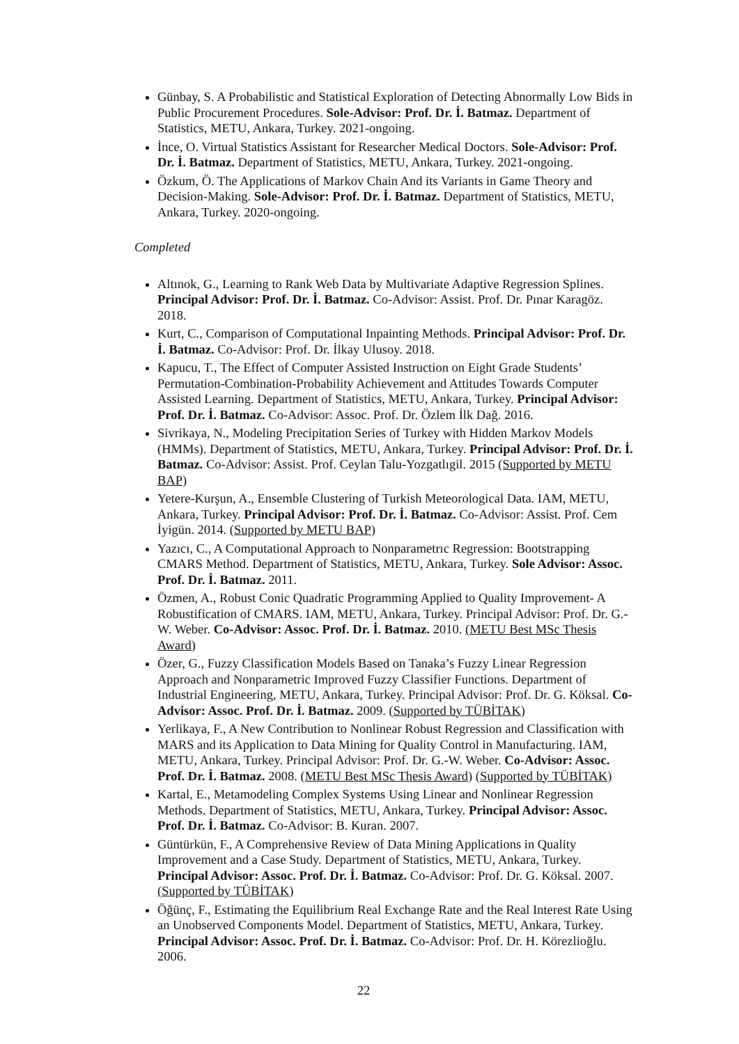Günbay, S. A Probabilistic and Statistical Exploration of Detecting Abnormally Low Bids in Public Procurement Procedures. Sole-Advisor: Prof. Dr. İ. Batmaz. Department of Statistics, METU, Ankara, Turkey. 2021-ongoing.
İnce, O. Virtual Statistics Assistant for Researcher Medical Doctors. Sole-Advisor: Prof. Dr. İ. Batmaz. Department of Statistics, METU, Ankara, Turkey. 2021-ongoing.
Özkum, Ö. The Applications of Markov Chain And its Variants in Game Theory and Decision-Making. Sole-Advisor: Prof. Dr. İ. Batmaz. Department of Statistics, METU, Ankara, Turkey. 2020-ongoing.
Completed
Altınok, G., Learning to Rank Web Data by Multivariate Adaptive Regression Splines. Principal Advisor: Prof. Dr. İ. Batmaz. Co-Advisor: Assist. Prof. Dr. Pınar Karagöz. 2018.
Kurt, C., Comparison of Computational Inpainting Methods. Principal Advisor: Prof. Dr. İ. Batmaz. Co-Advisor: Prof. Dr. İlkay Ulusoy. 2018.
Kapucu, T., The Effect of Computer Assisted Instruction on Eight Grade Students’ Permutation-Combination-Probability Achievement and Attitudes Towards Computer Assisted Learning. Department of Statistics, METU, Ankara, Turkey. Principal Advisor: Prof. Dr. İ. Batmaz. Co-Advisor: Assoc. Prof. Dr. Özlem İlk Dağ. 2016.
Sivrikaya, N., Modeling Precipitation Series of Turkey with Hidden Markov Models (HMMs). Department of Statistics, METU, Ankara, Turkey. Principal Advisor: Prof. Dr. İ. Batmaz. Co-Advisor: Assist. Prof. Ceylan Talu-Yozgatlıgil. 2015 (Supported by METU BAP)
Yetere-Kurşun, A., Ensemble Clustering of Turkish Meteorological Data. IAM, METU, Ankara, Turkey. Principal Advisor: Prof. Dr. İ. Batmaz. Co-Advisor: Assist. Prof. Cem İyigün. 2014. (Supported by METU BAP)
Yazıcı, C., A Computational Approach to Nonparametrıc Regression: Bootstrapping CMARS Method. Department of Statistics, METU, Ankara, Turkey. Sole Advisor: Assoc. Prof. Dr. İ. Batmaz. 2011.
Özmen, A., Robust Conic Quadratic Programming Applied to Quality Improvement- A Robustification of CMARS. IAM, METU, Ankara, Turkey. Principal Advisor: Prof. Dr. G.-W. Weber. Co-Advisor: Assoc. Prof. Dr. İ. Batmaz. 2010. (METU Best MSc Thesis Award)
Özer, G., Fuzzy Classification Models Based on Tanaka’s Fuzzy Linear Regression Approach and Nonparametric Improved Fuzzy Classifier Functions. Department of Industrial Engineering, METU, Ankara, Turkey. Principal Advisor: Prof. Dr. G. Köksal. Co-Advisor: Assoc. Prof. Dr. İ. Batmaz. 2009. (Supported by TÜBİTAK)
Yerlikaya, F., A New Contribution to Nonlinear Robust Regression and Classification with MARS and its Application to Data Mining for Quality Control in Manufacturing. IAM, METU, Ankara, Turkey. Principal Advisor: Prof. Dr. G.-W. Weber. Co-Advisor: Assoc. Prof. Dr. İ. Batmaz. 2008. (METU Best MSc Thesis Award) (Supported by TÜBİTAK)
Kartal, E., Metamodeling Complex Systems Using Linear and Nonlinear Regression Methods. Department of Statistics, METU, Ankara, Turkey. Principal Advisor: Assoc. Prof. Dr. İ. Batmaz. Co-Advisor: B. Kuran. 2007.
Güntürkün, F., A Comprehensive Review of Data Mining Applications in Quality Improvement and a Case Study. Department of Statistics, METU, Ankara, Turkey. Principal Advisor: Assoc. Prof. Dr. İ. Batmaz. Co-Advisor: Prof. Dr. G. Köksal. 2007. (Supported by TÜBİTAK)
Öğünç, F., Estimating the Equilibrium Real Exchange Rate and the Real Interest Rate Using an Unobserved Components Model. Department of Statistics, METU, Ankara, Turkey. Principal Advisor: Assoc. Prof. Dr. İ. Batmaz. Co-Advisor: Prof. Dr. H. Körezlioğlu. 2006.
22